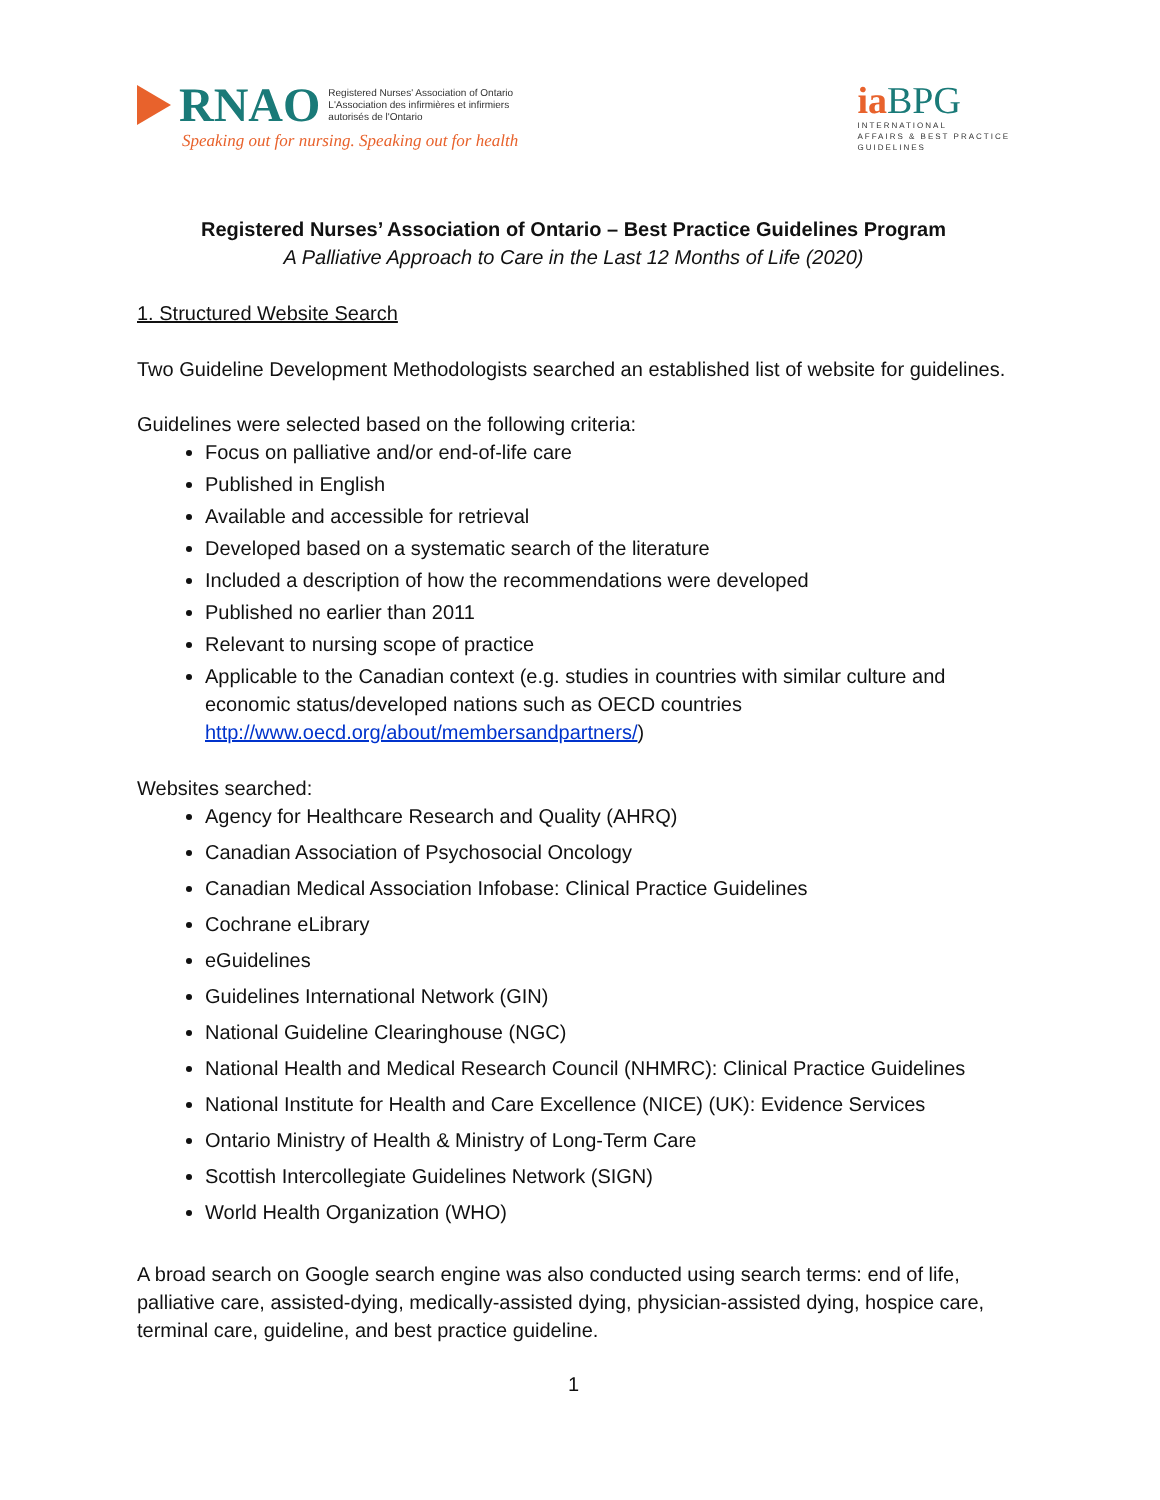RNAO
Registered Nurses' Association of Ontario
L'Association des infirmières et infirmiers
autorisés de l'Ontario
Speaking out for nursing. Speaking out for health
ia BPG
INTERNATIONAL
AFFAIRS & BEST PRACTICE
GUIDELINES
Registered Nurses’ Association of Ontario – Best Practice Guidelines Program
A Palliative Approach to Care in the Last 12 Months of Life (2020)
1. Structured Website Search
Two Guideline Development Methodologists searched an established list of website for guidelines.
Guidelines were selected based on the following criteria:
Focus on palliative and/or end-of-life care
Published in English
Available and accessible for retrieval
Developed based on a systematic search of the literature
Included a description of how the recommendations were developed
Published no earlier than 2011
Relevant to nursing scope of practice
Applicable to the Canadian context (e.g. studies in countries with similar culture and economic status/developed nations such as OECD countries http://www.oecd.org/about/membersandpartners/)
Websites searched:
Agency for Healthcare Research and Quality (AHRQ)
Canadian Association of Psychosocial Oncology
Canadian Medical Association Infobase: Clinical Practice Guidelines
Cochrane eLibrary
eGuidelines
Guidelines International Network (GIN)
National Guideline Clearinghouse (NGC)
National Health and Medical Research Council (NHMRC): Clinical Practice Guidelines
National Institute for Health and Care Excellence (NICE) (UK): Evidence Services
Ontario Ministry of Health & Ministry of Long-Term Care
Scottish Intercollegiate Guidelines Network (SIGN)
World Health Organization (WHO)
A broad search on Google search engine was also conducted using search terms: end of life, palliative care, assisted-dying, medically-assisted dying, physician-assisted dying, hospice care, terminal care, guideline, and best practice guideline.
1